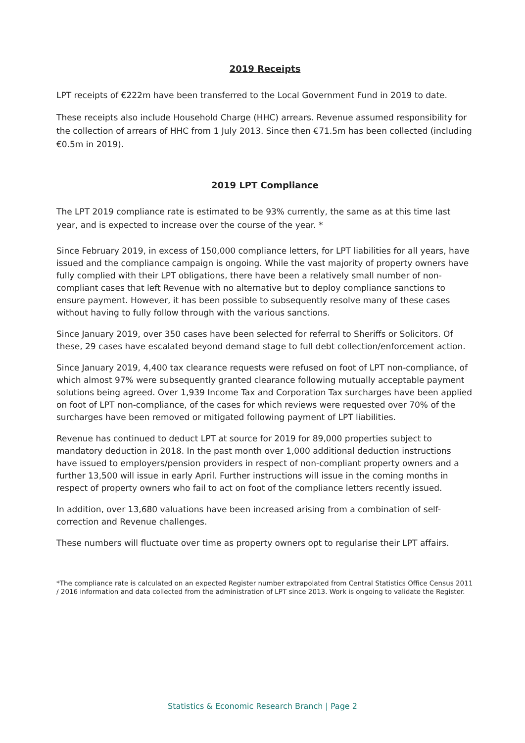2019 Receipts
LPT receipts of €222m have been transferred to the Local Government Fund in 2019 to date.
These receipts also include Household Charge (HHC) arrears. Revenue assumed responsibility for the collection of arrears of HHC from 1 July 2013. Since then €71.5m has been collected (including €0.5m in 2019).
2019 LPT Compliance
The LPT 2019 compliance rate is estimated to be 93% currently, the same as at this time last year, and is expected to increase over the course of the year. *
Since February 2019, in excess of 150,000 compliance letters, for LPT liabilities for all years, have issued and the compliance campaign is ongoing. While the vast majority of property owners have fully complied with their LPT obligations, there have been a relatively small number of non-compliant cases that left Revenue with no alternative but to deploy compliance sanctions to ensure payment. However, it has been possible to subsequently resolve many of these cases without having to fully follow through with the various sanctions.
Since January 2019, over 350 cases have been selected for referral to Sheriffs or Solicitors. Of these, 29 cases have escalated beyond demand stage to full debt collection/enforcement action.
Since January 2019, 4,400 tax clearance requests were refused on foot of LPT non-compliance, of which almost 97% were subsequently granted clearance following mutually acceptable payment solutions being agreed. Over 1,939 Income Tax and Corporation Tax surcharges have been applied on foot of LPT non-compliance, of the cases for which reviews were requested over 70% of the surcharges have been removed or mitigated following payment of LPT liabilities.
Revenue has continued to deduct LPT at source for 2019 for 89,000 properties subject to mandatory deduction in 2018. In the past month over 1,000 additional deduction instructions have issued to employers/pension providers in respect of non-compliant property owners and a further 13,500 will issue in early April. Further instructions will issue in the coming months in respect of property owners who fail to act on foot of the compliance letters recently issued.
In addition, over 13,680 valuations have been increased arising from a combination of self-correction and Revenue challenges.
These numbers will fluctuate over time as property owners opt to regularise their LPT affairs.
*The compliance rate is calculated on an expected Register number extrapolated from Central Statistics Office Census 2011 / 2016 information and data collected from the administration of LPT since 2013. Work is ongoing to validate the Register.
Statistics & Economic Research Branch | Page 2